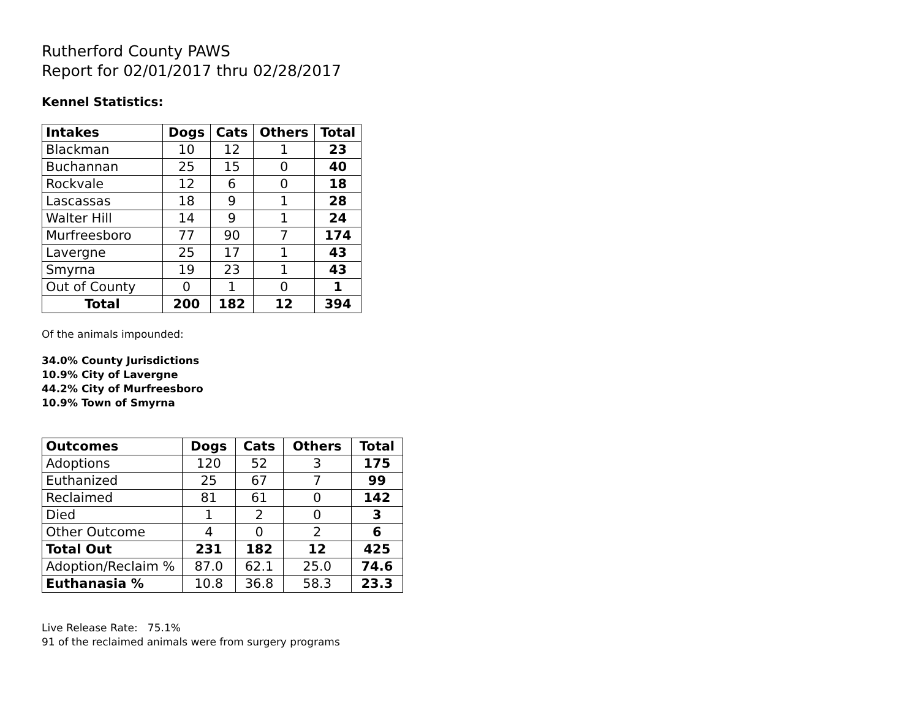Rutherford County PAWS
Report for 02/01/2017 thru 02/28/2017
Kennel Statistics:
| Intakes | Dogs | Cats | Others | Total |
| --- | --- | --- | --- | --- |
| Blackman | 10 | 12 | 1 | 23 |
| Buchannan | 25 | 15 | 0 | 40 |
| Rockvale | 12 | 6 | 0 | 18 |
| Lascassas | 18 | 9 | 1 | 28 |
| Walter Hill | 14 | 9 | 1 | 24 |
| Murfreesboro | 77 | 90 | 7 | 174 |
| Lavergne | 25 | 17 | 1 | 43 |
| Smyrna | 19 | 23 | 1 | 43 |
| Out of County | 0 | 1 | 0 | 1 |
| Total | 200 | 182 | 12 | 394 |
Of the animals impounded:
34.0% County Jurisdictions
10.9% City of Lavergne
44.2% City of Murfreesboro
10.9% Town of Smyrna
| Outcomes | Dogs | Cats | Others | Total |
| --- | --- | --- | --- | --- |
| Adoptions | 120 | 52 | 3 | 175 |
| Euthanized | 25 | 67 | 7 | 99 |
| Reclaimed | 81 | 61 | 0 | 142 |
| Died | 1 | 2 | 0 | 3 |
| Other Outcome | 4 | 0 | 2 | 6 |
| Total Out | 231 | 182 | 12 | 425 |
| Adoption/Reclaim % | 87.0 | 62.1 | 25.0 | 74.6 |
| Euthanasia % | 10.8 | 36.8 | 58.3 | 23.3 |
Live Release Rate: 75.1%
91 of the reclaimed animals were from surgery programs